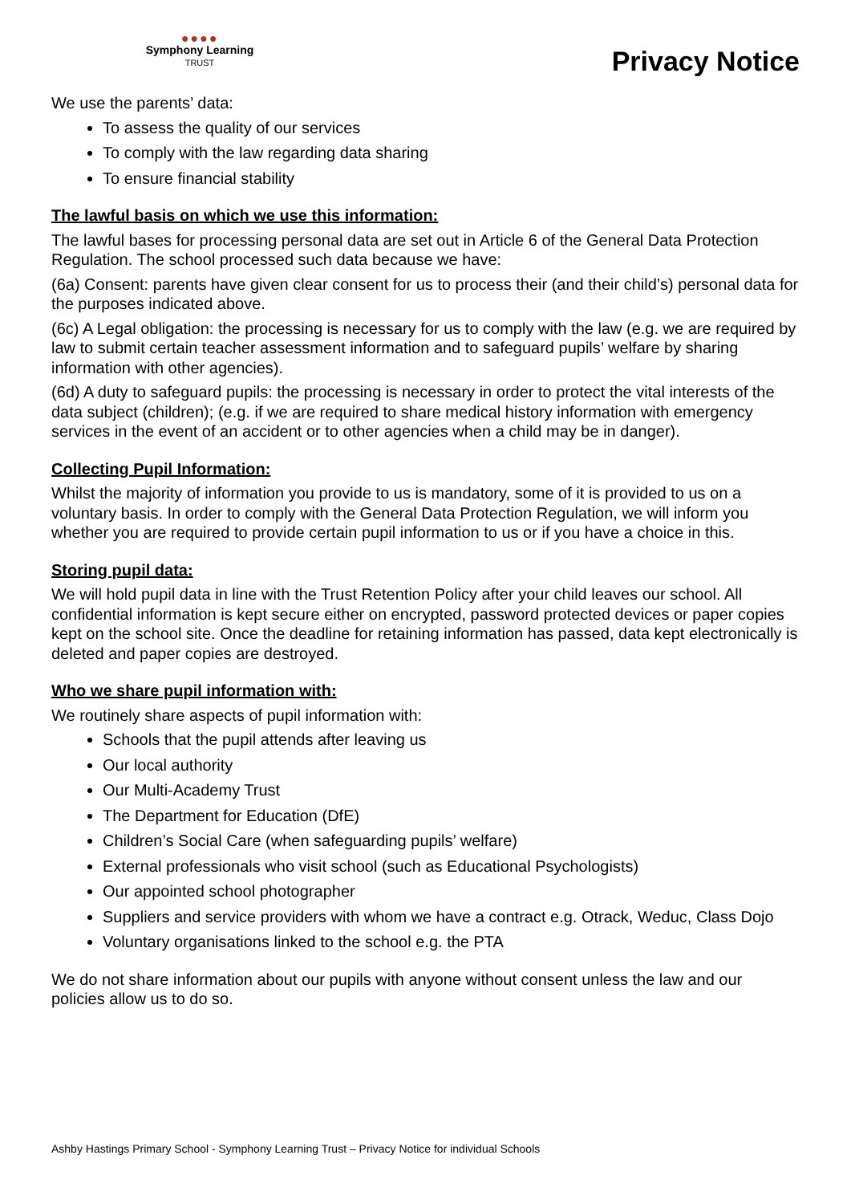●●●●
Symphony Learning
TRUST
Privacy Notice
We use the parents’ data:
To assess the quality of our services
To comply with the law regarding data sharing
To ensure financial stability
The lawful basis on which we use this information:
The lawful bases for processing personal data are set out in Article 6 of the General Data Protection Regulation. The school processed such data because we have:
(6a) Consent: parents have given clear consent for us to process their (and their child’s) personal data for the purposes indicated above.
(6c) A Legal obligation: the processing is necessary for us to comply with the law (e.g. we are required by law to submit certain teacher assessment information and to safeguard pupils’ welfare by sharing information with other agencies).
(6d) A duty to safeguard pupils: the processing is necessary in order to protect the vital interests of the data subject (children); (e.g. if we are required to share medical history information with emergency services in the event of an accident or to other agencies when a child may be in danger).
Collecting Pupil Information:
Whilst the majority of information you provide to us is mandatory, some of it is provided to us on a voluntary basis. In order to comply with the General Data Protection Regulation, we will inform you whether you are required to provide certain pupil information to us or if you have a choice in this.
Storing pupil data:
We will hold pupil data in line with the Trust Retention Policy after your child leaves our school. All confidential information is kept secure either on encrypted, password protected devices or paper copies kept on the school site. Once the deadline for retaining information has passed, data kept electronically is deleted and paper copies are destroyed.
Who we share pupil information with:
We routinely share aspects of pupil information with:
Schools that the pupil attends after leaving us
Our local authority
Our Multi-Academy Trust
The Department for Education (DfE)
Children’s Social Care (when safeguarding pupils’ welfare)
External professionals who visit school (such as Educational Psychologists)
Our appointed school photographer
Suppliers and service providers with whom we have a contract e.g. Otrack, Weduc, Class Dojo
Voluntary organisations linked to the school e.g. the PTA
We do not share information about our pupils with anyone without consent unless the law and our policies allow us to do so.
Ashby Hastings Primary School - Symphony Learning Trust – Privacy Notice for individual Schools